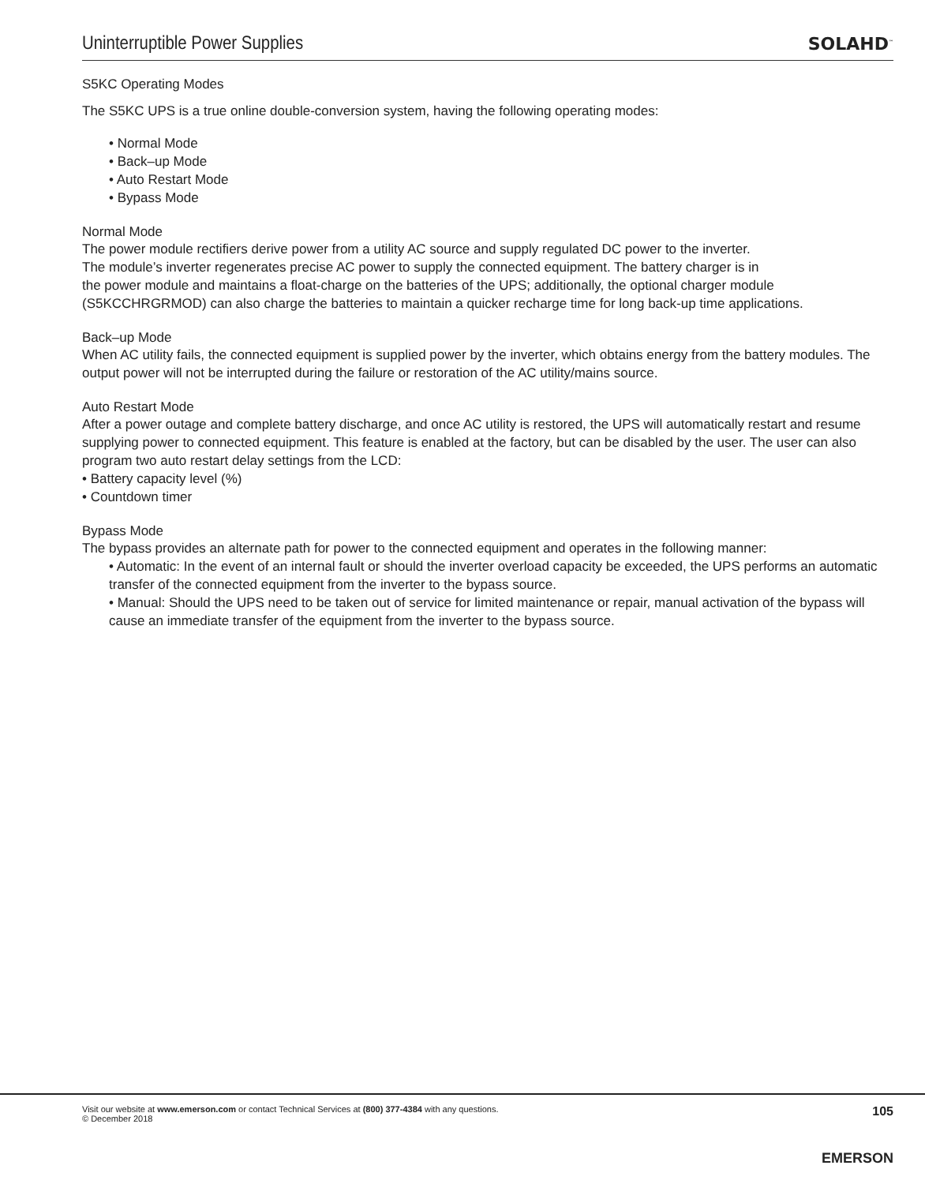Uninterruptible Power Supplies
SOLAHD<sup>™</sup>
S5KC Operating Modes
The S5KC UPS is a true online double-conversion system, having the following operating modes:
• Normal Mode
• Back–up Mode
• Auto Restart Mode
• Bypass Mode
Normal Mode
The power module rectifiers derive power from a utility AC source and supply regulated DC power to the inverter.
The module’s inverter regenerates precise AC power to supply the connected equipment. The battery charger is in
the power module and maintains a float-charge on the batteries of the UPS; additionally, the optional charger module (S5KCCHRGRMOD) can also charge the batteries to maintain a quicker recharge time for long back-up time applications.
Back–up Mode
When AC utility fails, the connected equipment is supplied power by the inverter, which obtains energy from the battery modules. The output power will not be interrupted during the failure or restoration of the AC utility/mains source.
Auto Restart Mode
After a power outage and complete battery discharge, and once AC utility is restored, the UPS will automatically restart and resume supplying power to connected equipment. This feature is enabled at the factory, but can be disabled by the user. The user can also program two auto restart delay settings from the LCD:
• Battery capacity level (%)
• Countdown timer
Bypass Mode
The bypass provides an alternate path for power to the connected equipment and operates in the following manner:
• Automatic: In the event of an internal fault or should the inverter overload capacity be exceeded, the UPS performs an automatic transfer of the connected equipment from the inverter to the bypass source.
• Manual: Should the UPS need to be taken out of service for limited maintenance or repair, manual activation of the bypass will cause an immediate transfer of the equipment from the inverter to the bypass source.
Visit our website at www.emerson.com or contact Technical Services at (800) 377-4384 with any questions.
© December 2018
105
EMERSON